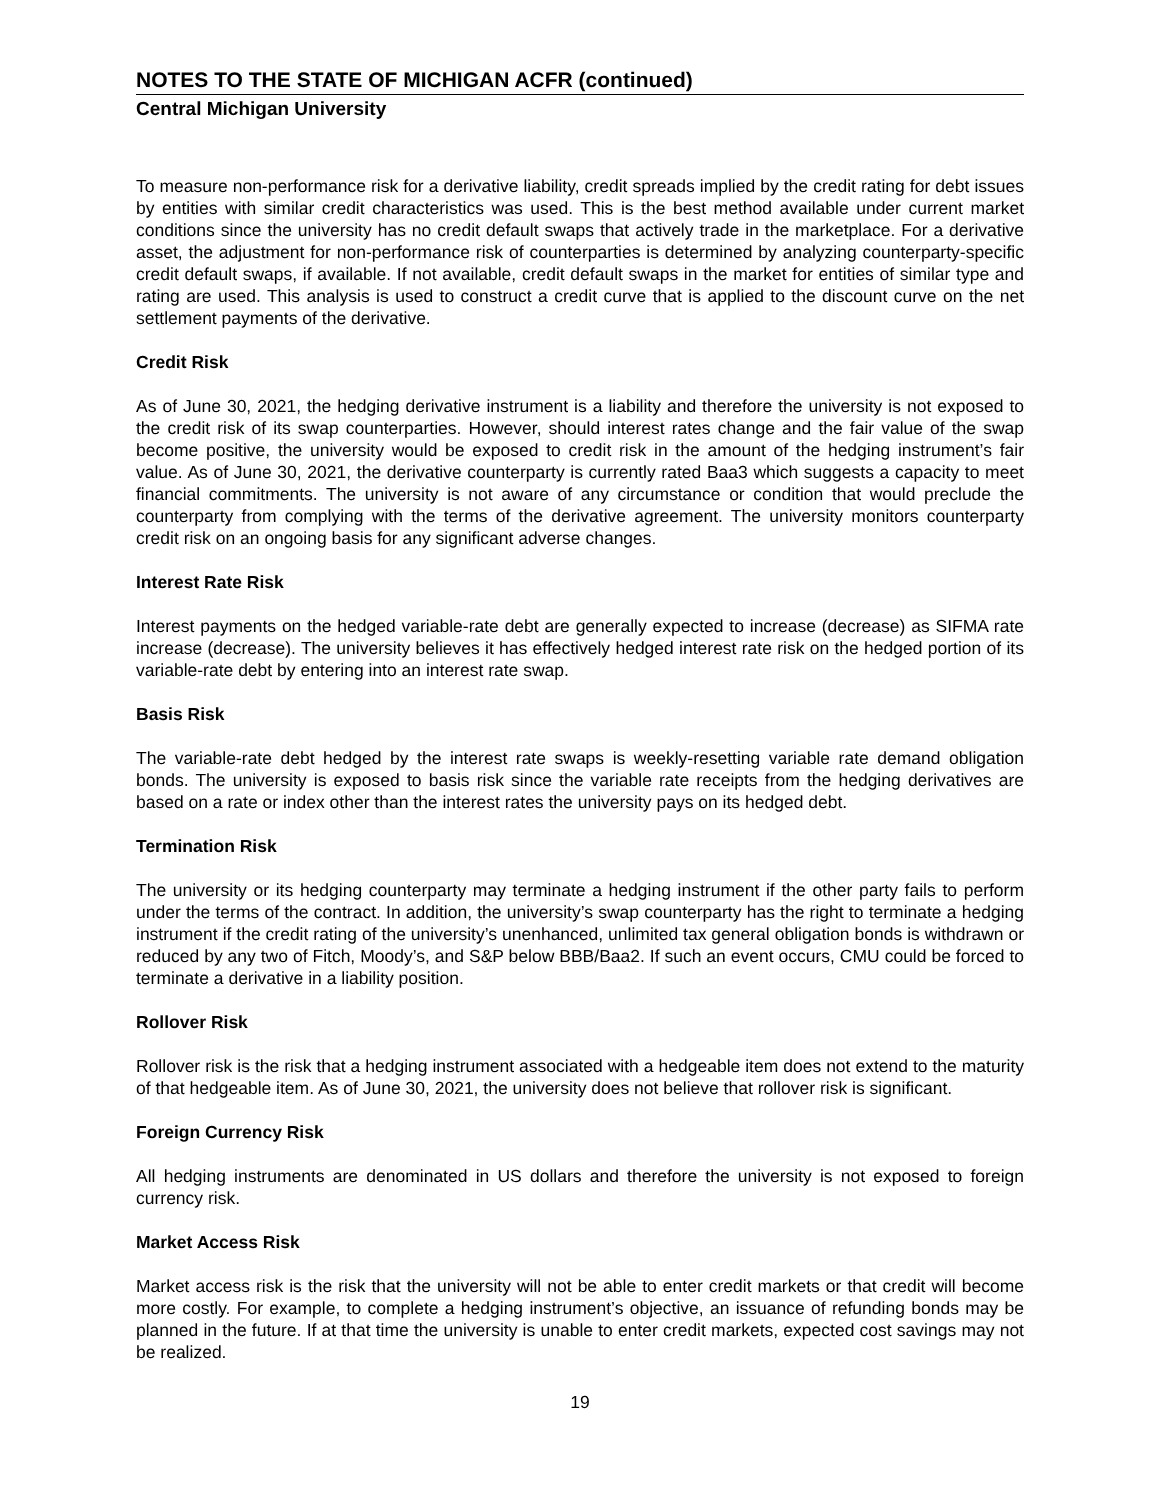NOTES TO THE STATE OF MICHIGAN ACFR (continued)
Central Michigan University
To measure non-performance risk for a derivative liability, credit spreads implied by the credit rating for debt issues by entities with similar credit characteristics was used. This is the best method available under current market conditions since the university has no credit default swaps that actively trade in the marketplace. For a derivative asset, the adjustment for non-performance risk of counterparties is determined by analyzing counterparty-specific credit default swaps, if available. If not available, credit default swaps in the market for entities of similar type and rating are used. This analysis is used to construct a credit curve that is applied to the discount curve on the net settlement payments of the derivative.
Credit Risk
As of June 30, 2021, the hedging derivative instrument is a liability and therefore the university is not exposed to the credit risk of its swap counterparties. However, should interest rates change and the fair value of the swap become positive, the university would be exposed to credit risk in the amount of the hedging instrument’s fair value. As of June 30, 2021, the derivative counterparty is currently rated Baa3 which suggests a capacity to meet financial commitments. The university is not aware of any circumstance or condition that would preclude the counterparty from complying with the terms of the derivative agreement. The university monitors counterparty credit risk on an ongoing basis for any significant adverse changes.
Interest Rate Risk
Interest payments on the hedged variable-rate debt are generally expected to increase (decrease) as SIFMA rate increase (decrease). The university believes it has effectively hedged interest rate risk on the hedged portion of its variable-rate debt by entering into an interest rate swap.
Basis Risk
The variable-rate debt hedged by the interest rate swaps is weekly-resetting variable rate demand obligation bonds. The university is exposed to basis risk since the variable rate receipts from the hedging derivatives are based on a rate or index other than the interest rates the university pays on its hedged debt.
Termination Risk
The university or its hedging counterparty may terminate a hedging instrument if the other party fails to perform under the terms of the contract. In addition, the university’s swap counterparty has the right to terminate a hedging instrument if the credit rating of the university’s unenhanced, unlimited tax general obligation bonds is withdrawn or reduced by any two of Fitch, Moody’s, and S&P below BBB/Baa2. If such an event occurs, CMU could be forced to terminate a derivative in a liability position.
Rollover Risk
Rollover risk is the risk that a hedging instrument associated with a hedgeable item does not extend to the maturity of that hedgeable item. As of June 30, 2021, the university does not believe that rollover risk is significant.
Foreign Currency Risk
All hedging instruments are denominated in US dollars and therefore the university is not exposed to foreign currency risk.
Market Access Risk
Market access risk is the risk that the university will not be able to enter credit markets or that credit will become more costly. For example, to complete a hedging instrument’s objective, an issuance of refunding bonds may be planned in the future. If at that time the university is unable to enter credit markets, expected cost savings may not be realized.
19